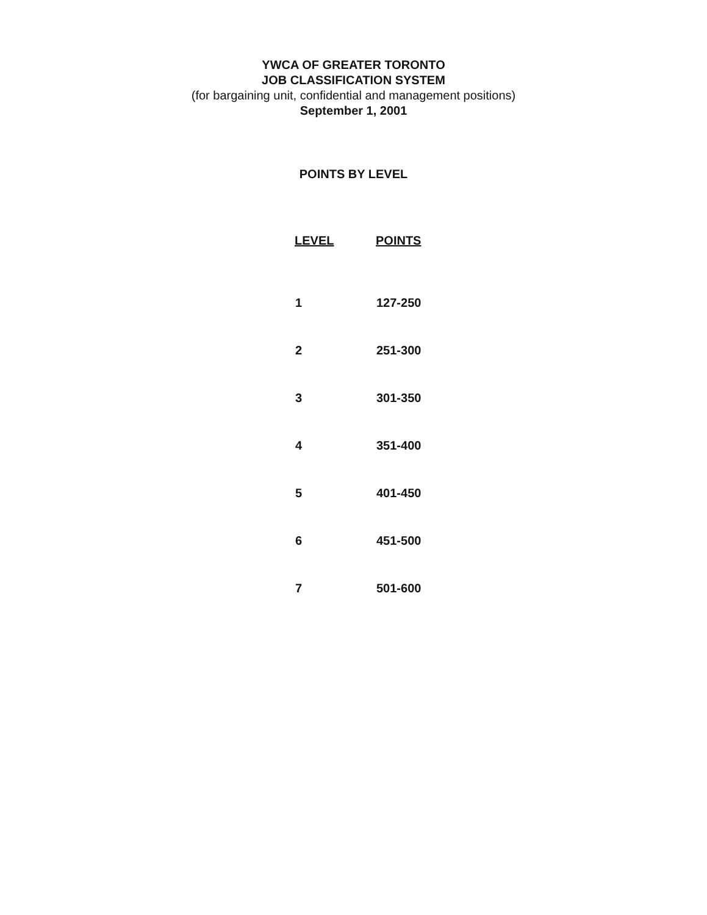YWCA OF GREATER TORONTO
JOB CLASSIFICATION SYSTEM
(for bargaining unit, confidential and management positions)
September 1, 2001
POINTS BY LEVEL
| LEVEL | POINTS |
| --- | --- |
| 1 | 127-250 |
| 2 | 251-300 |
| 3 | 301-350 |
| 4 | 351-400 |
| 5 | 401-450 |
| 6 | 451-500 |
| 7 | 501-600 |